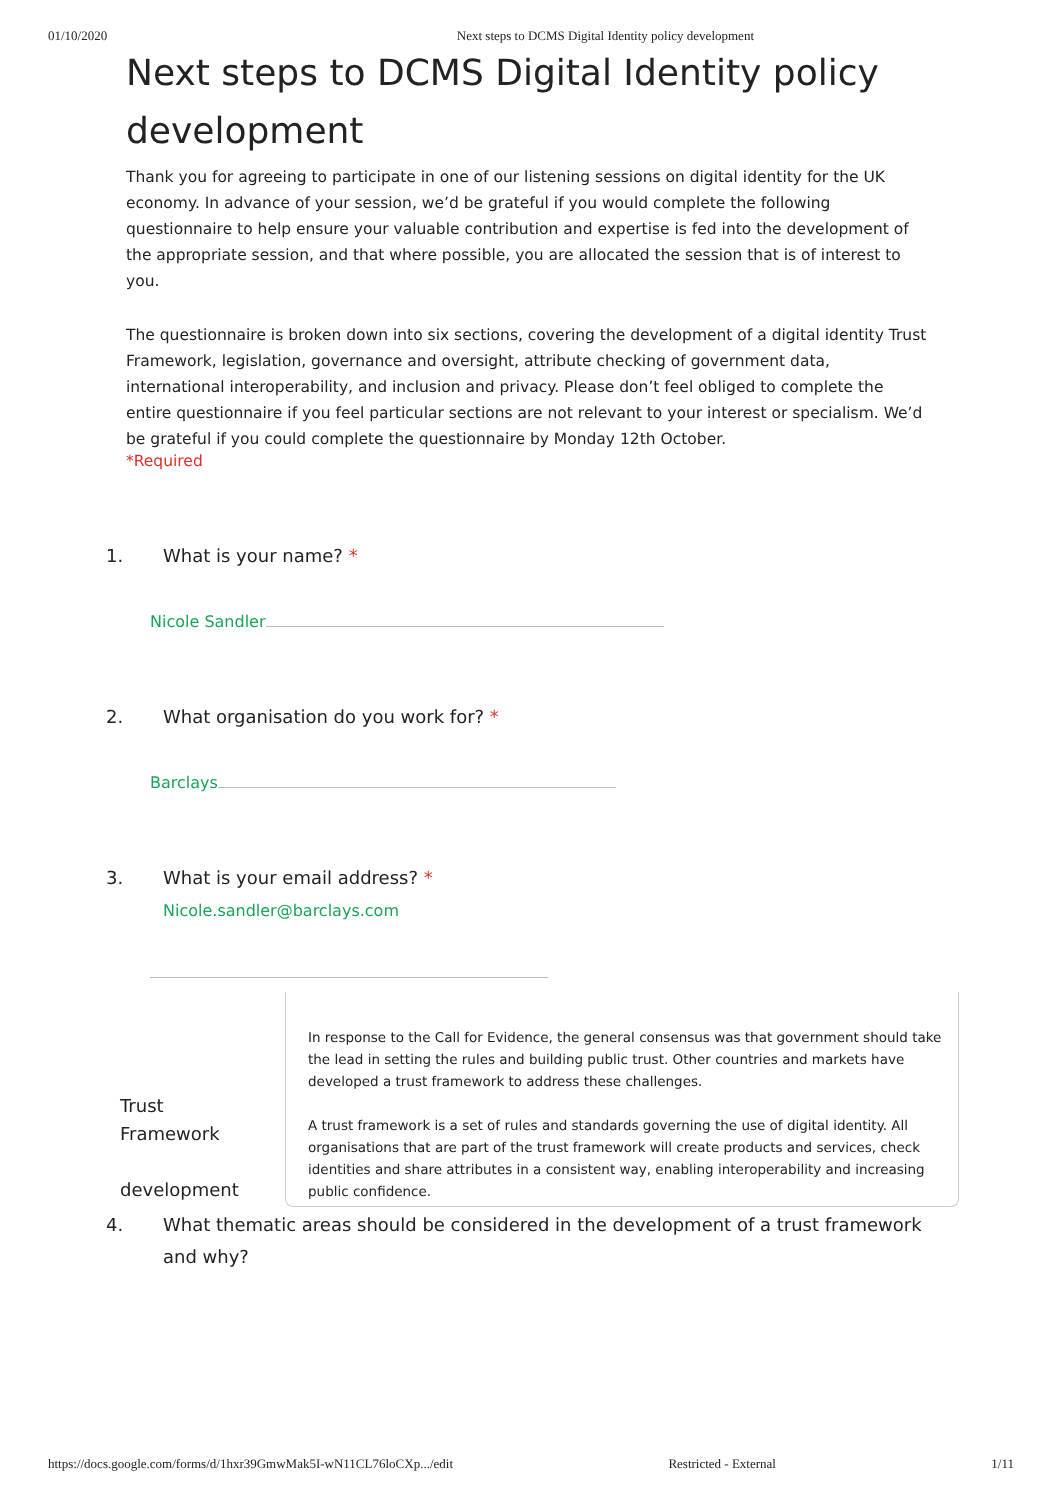01/10/2020 Next steps to DCMS Digital Identity policy development
Next steps to DCMS Digital Identity policy development
Thank you for agreeing to participate in one of our listening sessions on digital identity for the UK economy. In advance of your session, we’d be grateful if you would complete the following questionnaire to help ensure your valuable contribution and expertise is fed into the development of the appropriate session, and that where possible, you are allocated the session that is of interest to you.
The questionnaire is broken down into six sections, covering the development of a digital identity Trust Framework, legislation, governance and oversight, attribute checking of government data, international interoperability, and inclusion and privacy. Please don’t feel obliged to complete the entire questionnaire if you feel particular sections are not relevant to your interest or specialism. We’d be grateful if you could complete the questionnaire by Monday 12th October.
*Required
1. What is your name? *
Nicole Sandler
2. What organisation do you work for? *
Barclays
3. What is your email address? *
Nicole.sandler@barclays.com
Trust
Framework
development
In response to the Call for Evidence, the general consensus was that government should take the lead in setting the rules and building public trust. Other countries and markets have developed a trust framework to address these challenges.
A trust framework is a set of rules and standards governing the use of digital identity. All organisations that are part of the trust framework will create products and services, check identities and share attributes in a consistent way, enabling interoperability and increasing public confidence.
4. What thematic areas should be considered in the development of a trust framework and why?
https://docs.google.com/forms/d/1hxr39GmwMak5I-wN11CL76loCXp.../edit Restricted - External 1/11